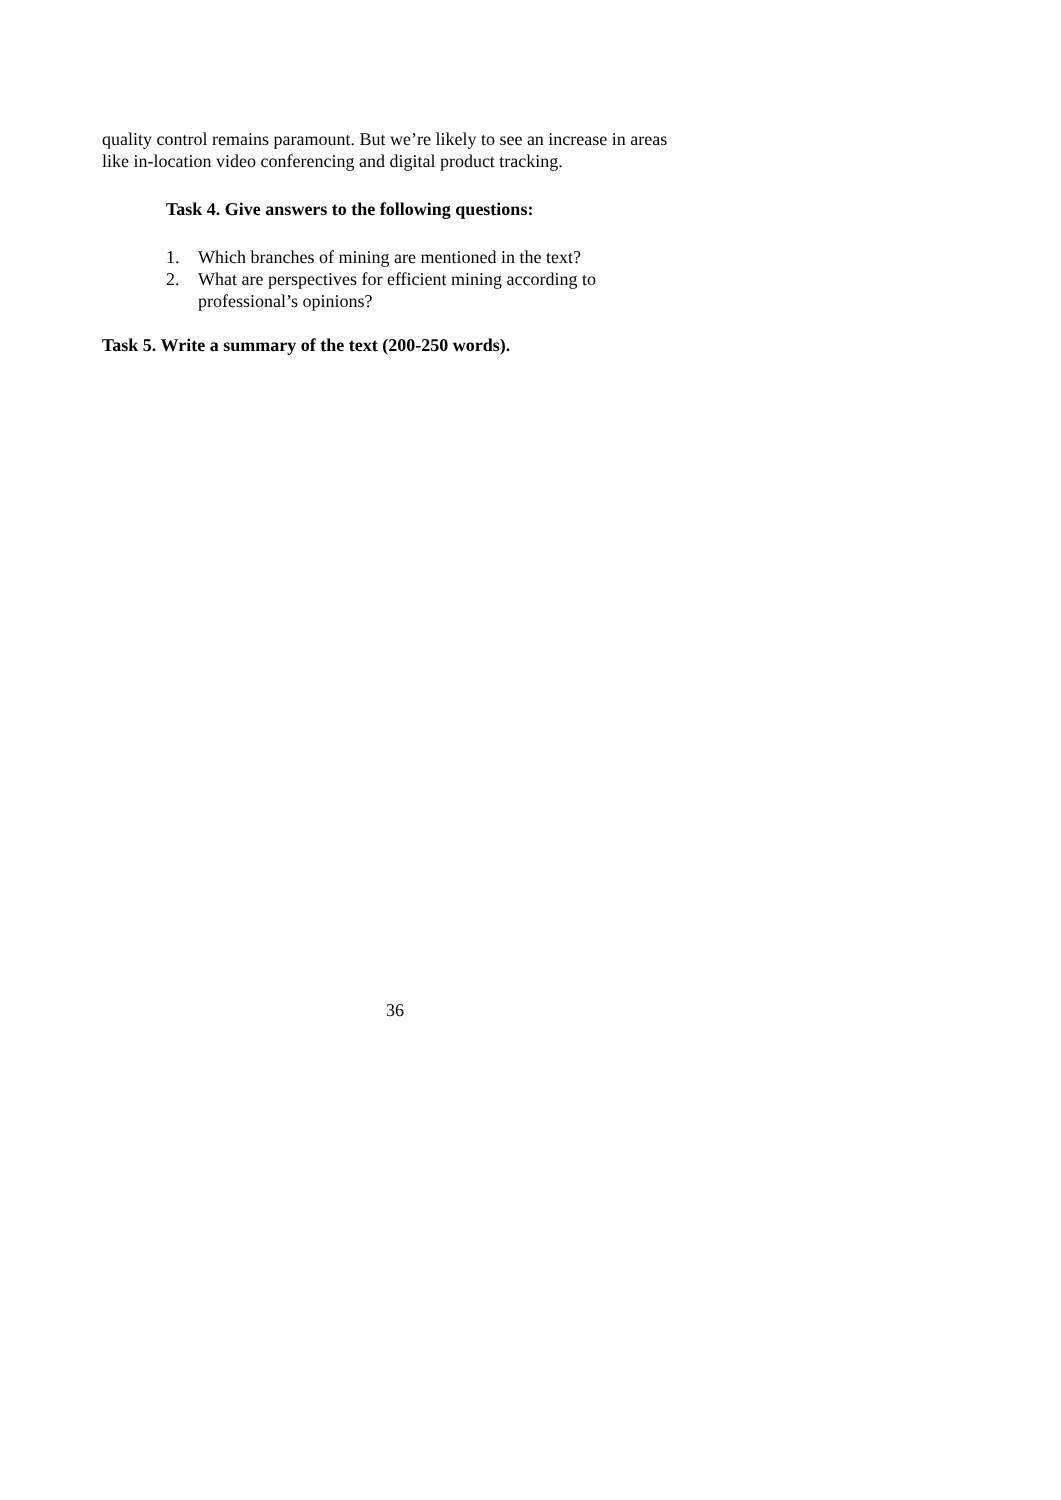quality control remains paramount. But we’re likely to see an increase in areas like in-location video conferencing and digital product tracking.
Task 4. Give answers to the following questions:
1. Which branches of mining are mentioned in the text?
2. What are perspectives for efficient mining according to professional’s opinions?
Task 5. Write a summary of the text (200-250 words).
36